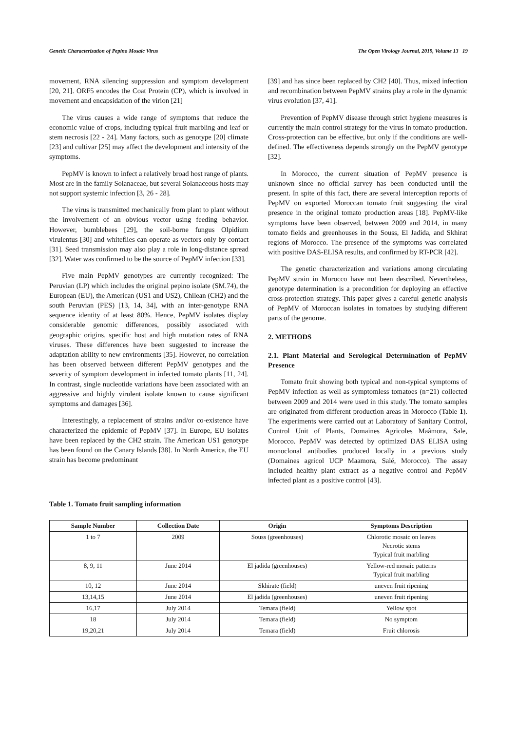Genetic Characterization of Pepino Mosaic Virus The Open Virology Journal, 2019, Volume 13 19
movement, RNA silencing suppression and symptom development [20, 21]. ORF5 encodes the Coat Protein (CP), which is involved in movement and encapsidation of the virion [21]
The virus causes a wide range of symptoms that reduce the economic value of crops, including typical fruit marbling and leaf or stem necrosis [22 - 24]. Many factors, such as genotype [20] climate [23] and cultivar [25] may affect the development and intensity of the symptoms.
PepMV is known to infect a relatively broad host range of plants. Most are in the family Solanaceae, but several Solanaceous hosts may not support systemic infection [3, 26 - 28].
The virus is transmitted mechanically from plant to plant without the involvement of an obvious vector using feeding behavior. However, bumblebees [29], the soil-borne fungus Olpidium virulentus [30] and whiteflies can operate as vectors only by contact [31]. Seed transmission may also play a role in long-distance spread [32]. Water was confirmed to be the source of PepMV infection [33].
Five main PepMV genotypes are currently recognized: The Peruvian (LP) which includes the original pepino isolate (SM.74), the European (EU), the American (US1 and US2), Chilean (CH2) and the south Peruvian (PES) [13, 14, 34], with an inter-genotype RNA sequence identity of at least 80%. Hence, PepMV isolates display considerable genomic differences, possibly associated with geographic origins, specific host and high mutation rates of RNA viruses. These differences have been suggested to increase the adaptation ability to new environments [35]. However, no correlation has been observed between different PepMV genotypes and the severity of symptom development in infected tomato plants [11, 24]. In contrast, single nucleotide variations have been associated with an aggressive and highly virulent isolate known to cause significant symptoms and damages [36].
Interestingly, a replacement of strains and/or co-existence have characterized the epidemic of PepMV [37]. In Europe, EU isolates have been replaced by the CH2 strain. The American US1 genotype has been found on the Canary Islands [38]. In North America, the EU strain has become predominant
[39] and has since been replaced by CH2 [40]. Thus, mixed infection and recombination between PepMV strains play a role in the dynamic virus evolution [37, 41].
Prevention of PepMV disease through strict hygiene measures is currently the main control strategy for the virus in tomato production. Cross-protection can be effective, but only if the conditions are well-defined. The effectiveness depends strongly on the PepMV genotype [32].
In Morocco, the current situation of PepMV presence is unknown since no official survey has been conducted until the present. In spite of this fact, there are several interception reports of PepMV on exported Moroccan tomato fruit suggesting the viral presence in the original tomato production areas [18]. PepMV-like symptoms have been observed, between 2009 and 2014, in many tomato fields and greenhouses in the Souss, El Jadida, and Skhirat regions of Morocco. The presence of the symptoms was correlated with positive DAS-ELISA results, and confirmed by RT-PCR [42].
The genetic characterization and variations among circulating PepMV strain in Morocco have not been described. Nevertheless, genotype determination is a precondition for deploying an effective cross-protection strategy. This paper gives a careful genetic analysis of PepMV of Moroccan isolates in tomatoes by studying different parts of the genome.
2. METHODS
2.1. Plant Material and Serological Determination of PepMV Presence
Tomato fruit showing both typical and non-typical symptoms of PepMV infection as well as symptomless tomatoes (n=21) collected between 2009 and 2014 were used in this study. The tomato samples are originated from different production areas in Morocco (Table 1). The experiments were carried out at Laboratory of Sanitary Control, Control Unit of Plants, Domaines Agricoles Maâmora, Sale, Morocco. PepMV was detected by optimized DAS ELISA using monoclonal antibodies produced locally in a previous study (Domaines agricol UCP Maamora, Salé, Morocco). The assay included healthy plant extract as a negative control and PepMV infected plant as a positive control [43].
Table 1. Tomato fruit sampling information
| Sample Number | Collection Date | Origin | Symptoms Description |
| --- | --- | --- | --- |
| 1 to 7 | 2009 | Souss (greenhouses) | Chlorotic mosaic on leaves Necrotic stems Typical fruit marbling |
| 8, 9, 11 | June 2014 | El jadida (greenhouses) | Yellow-red mosaic patterns Typical fruit marbling |
| 10, 12 | June 2014 | Skhirate (field) | uneven fruit ripening |
| 13,14,15 | June 2014 | El jadida (greenhouses) | uneven fruit ripening |
| 16,17 | July 2014 | Temara (field) | Yellow spot |
| 18 | July 2014 | Temara (field) | No symptom |
| 19,20,21 | July 2014 | Temara (field) | Fruit chlorosis |